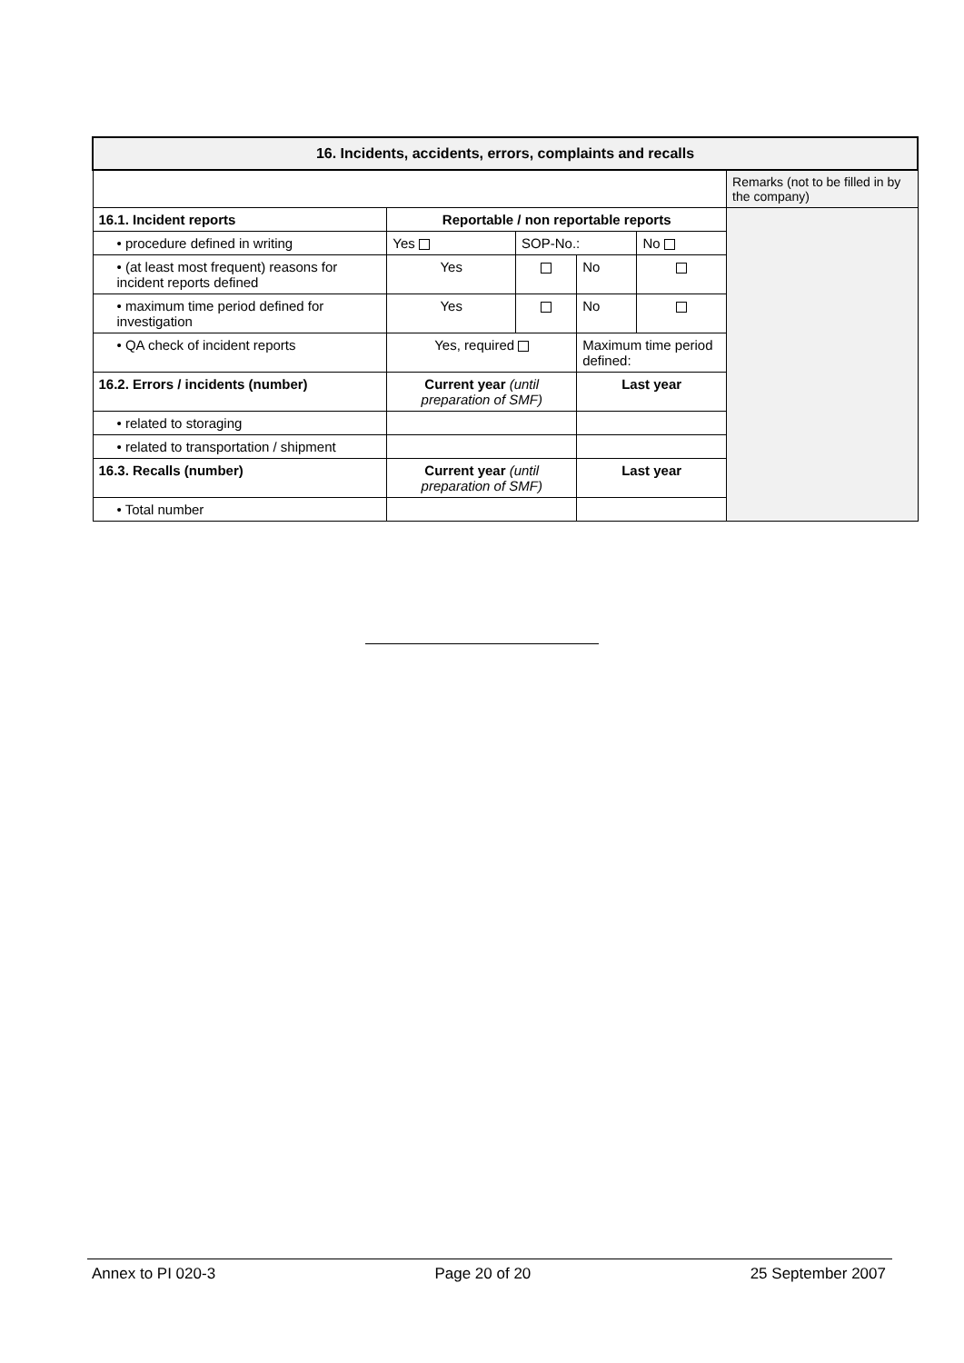| 16. Incidents, accidents, errors, complaints and recalls | | | | | |
| --- | --- | --- | --- | --- | --- |
| | | | | | Remarks (not to be filled in by the company) |
| 16.1. Incident reports | Reportable / non reportable reports | | | | |
| • procedure defined in writing | Yes | SOP-No.: | | No | |
| • (at least most frequent) reasons for incident reports defined | Yes | | No | | |
| • maximum time period defined for investigation | Yes | | No | | |
| • QA check of incident reports | Yes, required | | Maximum time period defined: | | |
| 16.2. Errors / incidents (number) | Current year (until preparation of SMF) | | Last year | | |
| • related to storaging | | | | | |
| • related to transportation / shipment | | | | | |
| 16.3. Recalls (number) | Current year (until preparation of SMF) | | Last year | | |
| • Total number | | | | | |
Annex to PI 020-3 Page 20 of 20 25 September 2007